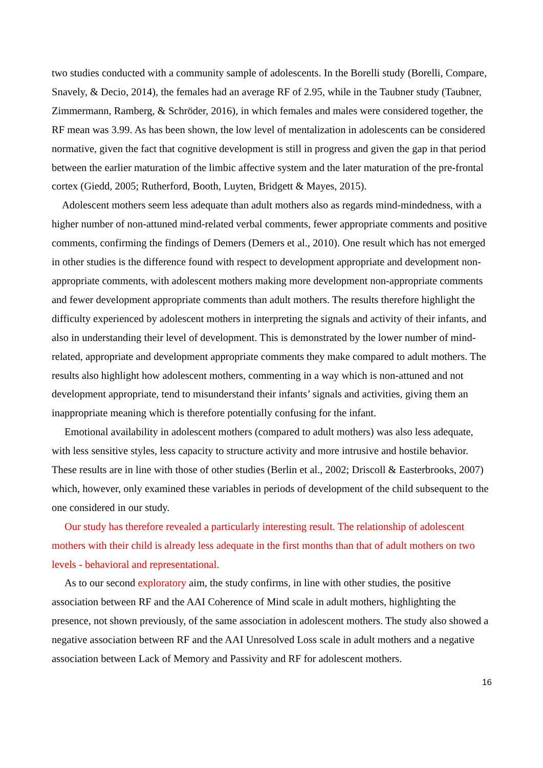two studies conducted with a community sample of adolescents. In the Borelli study (Borelli, Compare, Snavely, & Decio, 2014), the females had an average RF of 2.95, while in the Taubner study (Taubner, Zimmermann, Ramberg, & Schröder, 2016), in which females and males were considered together, the RF mean was 3.99. As has been shown, the low level of mentalization in adolescents can be considered normative, given the fact that cognitive development is still in progress and given the gap in that period between the earlier maturation of the limbic affective system and the later maturation of the pre-frontal cortex (Giedd, 2005; Rutherford, Booth, Luyten, Bridgett & Mayes, 2015).
Adolescent mothers seem less adequate than adult mothers also as regards mind-mindedness, with a higher number of non-attuned mind-related verbal comments, fewer appropriate comments and positive comments, confirming the findings of Demers (Demers et al., 2010). One result which has not emerged in other studies is the difference found with respect to development appropriate and development non-appropriate comments, with adolescent mothers making more development non-appropriate comments and fewer development appropriate comments than adult mothers. The results therefore highlight the difficulty experienced by adolescent mothers in interpreting the signals and activity of their infants, and also in understanding their level of development. This is demonstrated by the lower number of mind-related, appropriate and development appropriate comments they make compared to adult mothers. The results also highlight how adolescent mothers, commenting in a way which is non-attuned and not development appropriate, tend to misunderstand their infants’ signals and activities, giving them an inappropriate meaning which is therefore potentially confusing for the infant.
Emotional availability in adolescent mothers (compared to adult mothers) was also less adequate, with less sensitive styles, less capacity to structure activity and more intrusive and hostile behavior. These results are in line with those of other studies (Berlin et al., 2002; Driscoll & Easterbrooks, 2007) which, however, only examined these variables in periods of development of the child subsequent to the one considered in our study.
Our study has therefore revealed a particularly interesting result. The relationship of adolescent mothers with their child is already less adequate in the first months than that of adult mothers on two levels - behavioral and representational.
As to our second exploratory aim, the study confirms, in line with other studies, the positive association between RF and the AAI Coherence of Mind scale in adult mothers, highlighting the presence, not shown previously, of the same association in adolescent mothers. The study also showed a negative association between RF and the AAI Unresolved Loss scale in adult mothers and a negative association between Lack of Memory and Passivity and RF for adolescent mothers.
16